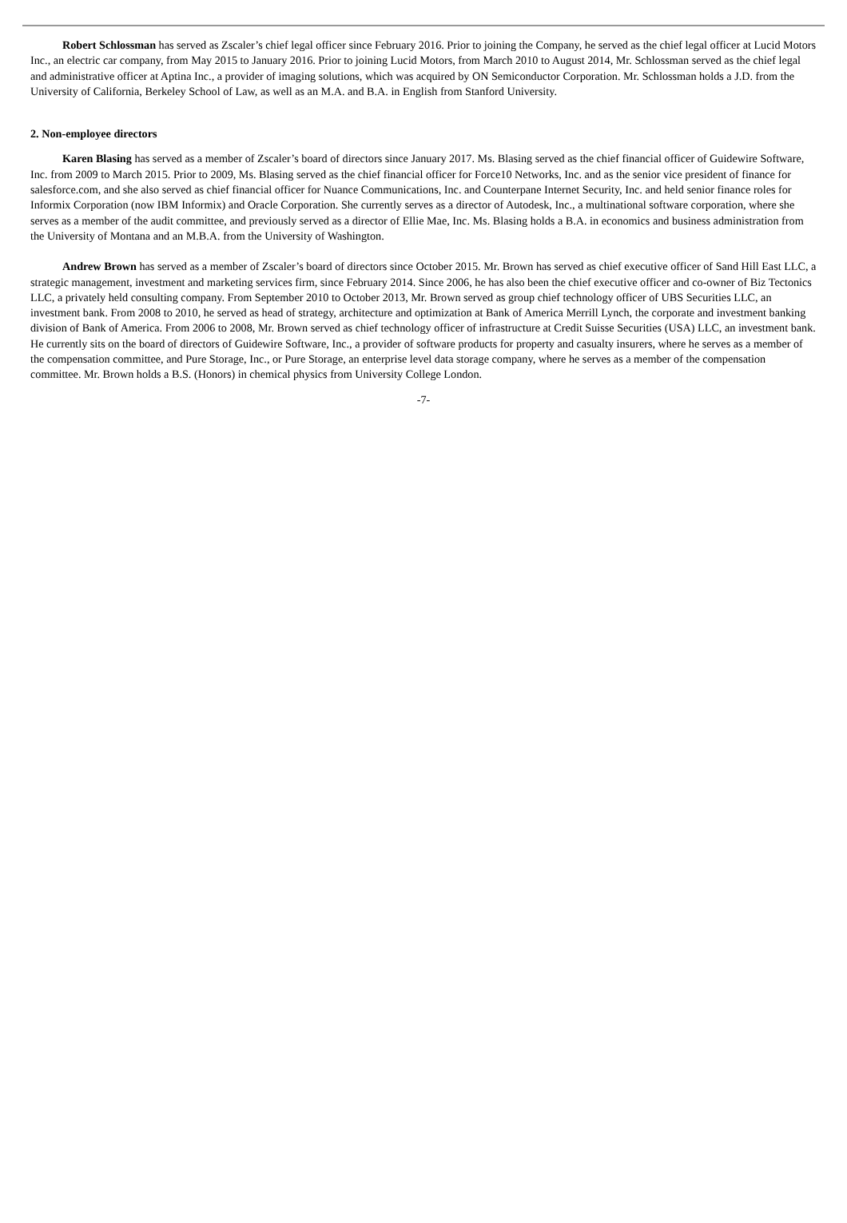Robert Schlossman has served as Zscaler’s chief legal officer since February 2016. Prior to joining the Company, he served as the chief legal officer at Lucid Motors Inc., an electric car company, from May 2015 to January 2016. Prior to joining Lucid Motors, from March 2010 to August 2014, Mr. Schlossman served as the chief legal and administrative officer at Aptina Inc., a provider of imaging solutions, which was acquired by ON Semiconductor Corporation. Mr. Schlossman holds a J.D. from the University of California, Berkeley School of Law, as well as an M.A. and B.A. in English from Stanford University.
2. Non-employee directors
Karen Blasing has served as a member of Zscaler’s board of directors since January 2017. Ms. Blasing served as the chief financial officer of Guidewire Software, Inc. from 2009 to March 2015. Prior to 2009, Ms. Blasing served as the chief financial officer for Force10 Networks, Inc. and as the senior vice president of finance for salesforce.com, and she also served as chief financial officer for Nuance Communications, Inc. and Counterpane Internet Security, Inc. and held senior finance roles for Informix Corporation (now IBM Informix) and Oracle Corporation. She currently serves as a director of Autodesk, Inc., a multinational software corporation, where she serves as a member of the audit committee, and previously served as a director of Ellie Mae, Inc. Ms. Blasing holds a B.A. in economics and business administration from the University of Montana and an M.B.A. from the University of Washington.
Andrew Brown has served as a member of Zscaler’s board of directors since October 2015. Mr. Brown has served as chief executive officer of Sand Hill East LLC, a strategic management, investment and marketing services firm, since February 2014. Since 2006, he has also been the chief executive officer and co-owner of Biz Tectonics LLC, a privately held consulting company. From September 2010 to October 2013, Mr. Brown served as group chief technology officer of UBS Securities LLC, an investment bank. From 2008 to 2010, he served as head of strategy, architecture and optimization at Bank of America Merrill Lynch, the corporate and investment banking division of Bank of America. From 2006 to 2008, Mr. Brown served as chief technology officer of infrastructure at Credit Suisse Securities (USA) LLC, an investment bank. He currently sits on the board of directors of Guidewire Software, Inc., a provider of software products for property and casualty insurers, where he serves as a member of the compensation committee, and Pure Storage, Inc., or Pure Storage, an enterprise level data storage company, where he serves as a member of the compensation committee. Mr. Brown holds a B.S. (Honors) in chemical physics from University College London.
-7-